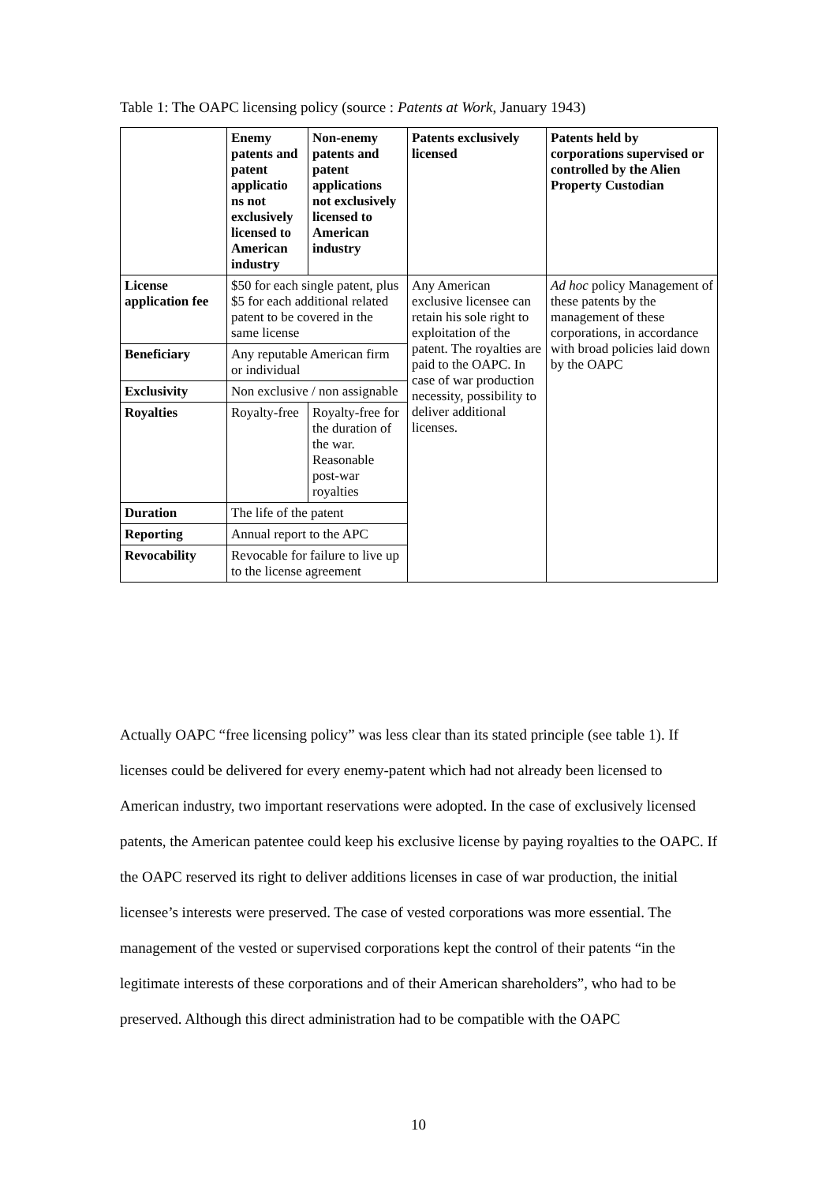Table 1: The OAPC licensing policy (source : Patents at Work, January 1943)
| | Enemy patents and patent applicatio ns not exclusively licensed to American industry | Non-enemy patents and patent applications not exclusively licensed to American industry | Patents exclusively licensed | Patents held by corporations supervised or controlled by the Alien Property Custodian |
| --- | --- | --- | --- | --- |
| License application fee | $50 for each single patent, plus $5 for each additional related patent to be covered in the same license | | Any American exclusive licensee can retain his sole right to exploitation of the patent. The royalties are paid to the OAPC. In case of war production necessity, possibility to deliver additional licenses. | Ad hoc policy Management of these patents by the management of these corporations, in accordance with broad policies laid down by the OAPC |
| Beneficiary | Any reputable American firm or individual | | | |
| Exclusivity | Non exclusive / non assignable | | | |
| Royalties | Royalty-free | Royalty-free for the duration of the war. Reasonable post-war royalties | | |
| Duration | The life of the patent | | | |
| Reporting | Annual report to the APC | | | |
| Revocability | Revocable for failure to live up to the license agreement | | | |
Actually OAPC “free licensing policy” was less clear than its stated principle (see table 1). If licenses could be delivered for every enemy-patent which had not already been licensed to American industry, two important reservations were adopted. In the case of exclusively licensed patents, the American patentee could keep his exclusive license by paying royalties to the OAPC. If the OAPC reserved its right to deliver additions licenses in case of war production, the initial licensee’s interests were preserved. The case of vested corporations was more essential. The management of the vested or supervised corporations kept the control of their patents “in the legitimate interests of these corporations and of their American shareholders”, who had to be preserved. Although this direct administration had to be compatible with the OAPC
10